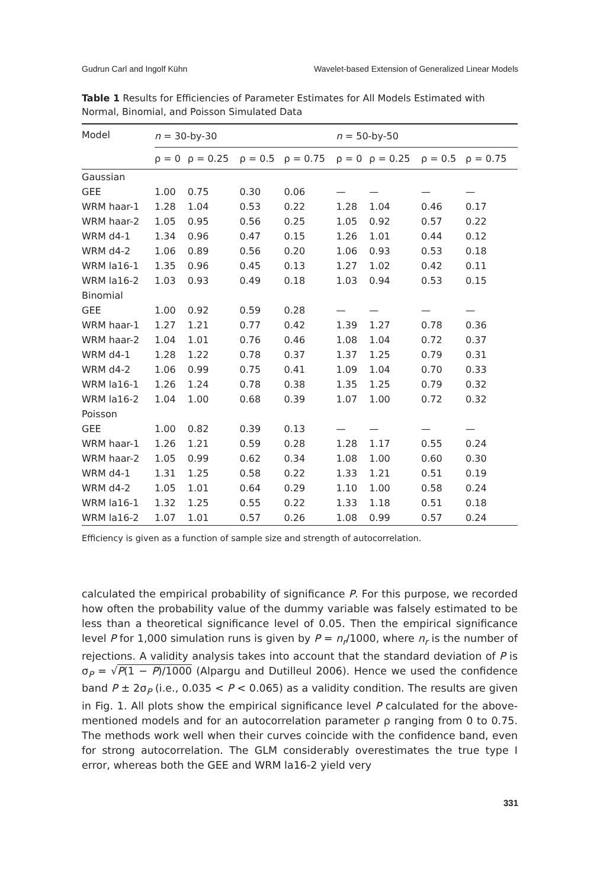Gudrun Carl and Ingolf Kühn Wavelet-based Extension of Generalized Linear Models
Table 1 Results for Efficiencies of Parameter Estimates for All Models Estimated with Normal, Binomial, and Poisson Simulated Data
| Model | n = 30-by-30 | | | | n = 50-by-50 | | | |
| --- | --- | --- | --- | --- | --- | --- | --- | --- |
| | ρ = 0 | ρ = 0.25 | ρ = 0.5 | ρ = 0.75 | ρ = 0 | ρ = 0.25 | ρ = 0.5 | ρ = 0.75 |
| Gaussian | | | | | | | | |
| GEE | 1.00 | 0.75 | 0.30 | 0.06 | — | — | — | — |
| WRM haar-1 | 1.28 | 1.04 | 0.53 | 0.22 | 1.28 | 1.04 | 0.46 | 0.17 |
| WRM haar-2 | 1.05 | 0.95 | 0.56 | 0.25 | 1.05 | 0.92 | 0.57 | 0.22 |
| WRM d4-1 | 1.34 | 0.96 | 0.47 | 0.15 | 1.26 | 1.01 | 0.44 | 0.12 |
| WRM d4-2 | 1.06 | 0.89 | 0.56 | 0.20 | 1.06 | 0.93 | 0.53 | 0.18 |
| WRM la16-1 | 1.35 | 0.96 | 0.45 | 0.13 | 1.27 | 1.02 | 0.42 | 0.11 |
| WRM la16-2 | 1.03 | 0.93 | 0.49 | 0.18 | 1.03 | 0.94 | 0.53 | 0.15 |
| Binomial | | | | | | | | |
| GEE | 1.00 | 0.92 | 0.59 | 0.28 | — | — | — | — |
| WRM haar-1 | 1.27 | 1.21 | 0.77 | 0.42 | 1.39 | 1.27 | 0.78 | 0.36 |
| WRM haar-2 | 1.04 | 1.01 | 0.76 | 0.46 | 1.08 | 1.04 | 0.72 | 0.37 |
| WRM d4-1 | 1.28 | 1.22 | 0.78 | 0.37 | 1.37 | 1.25 | 0.79 | 0.31 |
| WRM d4-2 | 1.06 | 0.99 | 0.75 | 0.41 | 1.09 | 1.04 | 0.70 | 0.33 |
| WRM la16-1 | 1.26 | 1.24 | 0.78 | 0.38 | 1.35 | 1.25 | 0.79 | 0.32 |
| WRM la16-2 | 1.04 | 1.00 | 0.68 | 0.39 | 1.07 | 1.00 | 0.72 | 0.32 |
| Poisson | | | | | | | | |
| GEE | 1.00 | 0.82 | 0.39 | 0.13 | — | — | — | — |
| WRM haar-1 | 1.26 | 1.21 | 0.59 | 0.28 | 1.28 | 1.17 | 0.55 | 0.24 |
| WRM haar-2 | 1.05 | 0.99 | 0.62 | 0.34 | 1.08 | 1.00 | 0.60 | 0.30 |
| WRM d4-1 | 1.31 | 1.25 | 0.58 | 0.22 | 1.33 | 1.21 | 0.51 | 0.19 |
| WRM d4-2 | 1.05 | 1.01 | 0.64 | 0.29 | 1.10 | 1.00 | 0.58 | 0.24 |
| WRM la16-1 | 1.32 | 1.25 | 0.55 | 0.22 | 1.33 | 1.18 | 0.51 | 0.18 |
| WRM la16-2 | 1.07 | 1.01 | 0.57 | 0.26 | 1.08 | 0.99 | 0.57 | 0.24 |
Efficiency is given as a function of sample size and strength of autocorrelation.
calculated the empirical probability of significance P. For this purpose, we recorded how often the probability value of the dummy variable was falsely estimated to be less than a theoretical significance level of 0.05. Then the empirical significance level P for 1,000 simulation runs is given by P = n<sub>r</sub>/1000, where n<sub>r</sub> is the number of rejections. A validity analysis takes into account that the standard deviation of P is σ<sub>P</sub> = √P(1 − P)/1000 (Alpargu and Dutilleul 2006). Hence we used the confidence band P ± 2σ<sub>P</sub> (i.e., 0.035 < P < 0.065) as a validity condition. The results are given in Fig. 1. All plots show the empirical significance level P calculated for the above-mentioned models and for an autocorrelation parameter ρ ranging from 0 to 0.75. The methods work well when their curves coincide with the confidence band, even for strong autocorrelation. The GLM considerably overestimates the true type I error, whereas both the GEE and WRM la16-2 yield very
331